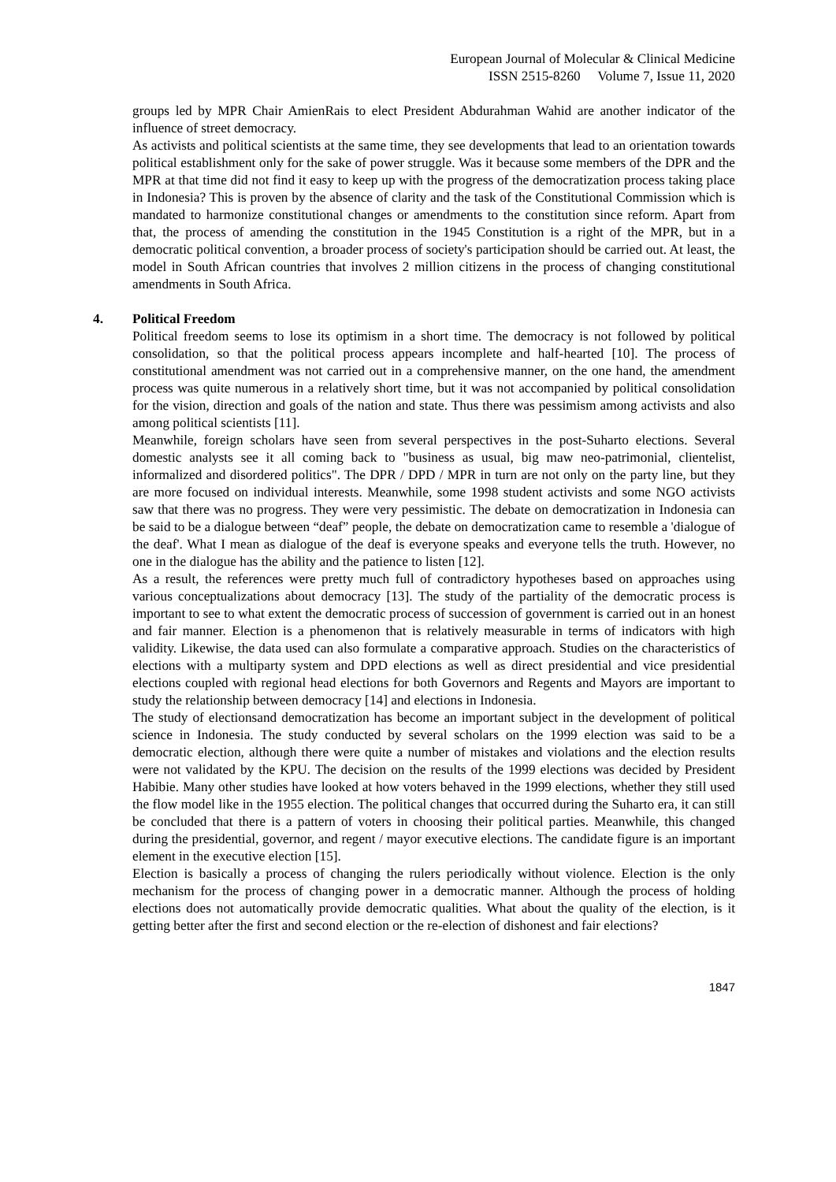European Journal of Molecular & Clinical Medicine
ISSN 2515-8260 Volume 7, Issue 11, 2020
groups led by MPR Chair AmienRais to elect President Abdurahman Wahid are another indicator of the influence of street democracy.
As activists and political scientists at the same time, they see developments that lead to an orientation towards political establishment only for the sake of power struggle. Was it because some members of the DPR and the MPR at that time did not find it easy to keep up with the progress of the democratization process taking place in Indonesia? This is proven by the absence of clarity and the task of the Constitutional Commission which is mandated to harmonize constitutional changes or amendments to the constitution since reform. Apart from that, the process of amending the constitution in the 1945 Constitution is a right of the MPR, but in a democratic political convention, a broader process of society's participation should be carried out. At least, the model in South African countries that involves 2 million citizens in the process of changing constitutional amendments in South Africa.
4. Political Freedom
Political freedom seems to lose its optimism in a short time. The democracy is not followed by political consolidation, so that the political process appears incomplete and half-hearted [10]. The process of constitutional amendment was not carried out in a comprehensive manner, on the one hand, the amendment process was quite numerous in a relatively short time, but it was not accompanied by political consolidation for the vision, direction and goals of the nation and state. Thus there was pessimism among activists and also among political scientists [11].
Meanwhile, foreign scholars have seen from several perspectives in the post-Suharto elections. Several domestic analysts see it all coming back to "business as usual, big maw neo-patrimonial, clientelist, informalized and disordered politics". The DPR / DPD / MPR in turn are not only on the party line, but they are more focused on individual interests. Meanwhile, some 1998 student activists and some NGO activists saw that there was no progress. They were very pessimistic. The debate on democratization in Indonesia can be said to be a dialogue between “deaf” people, the debate on democratization came to resemble a 'dialogue of the deaf'. What I mean as dialogue of the deaf is everyone speaks and everyone tells the truth. However, no one in the dialogue has the ability and the patience to listen [12].
As a result, the references were pretty much full of contradictory hypotheses based on approaches using various conceptualizations about democracy [13]. The study of the partiality of the democratic process is important to see to what extent the democratic process of succession of government is carried out in an honest and fair manner. Election is a phenomenon that is relatively measurable in terms of indicators with high validity. Likewise, the data used can also formulate a comparative approach. Studies on the characteristics of elections with a multiparty system and DPD elections as well as direct presidential and vice presidential elections coupled with regional head elections for both Governors and Regents and Mayors are important to study the relationship between democracy [14] and elections in Indonesia.
The study of electionsand democratization has become an important subject in the development of political science in Indonesia. The study conducted by several scholars on the 1999 election was said to be a democratic election, although there were quite a number of mistakes and violations and the election results were not validated by the KPU. The decision on the results of the 1999 elections was decided by President Habibie. Many other studies have looked at how voters behaved in the 1999 elections, whether they still used the flow model like in the 1955 election. The political changes that occurred during the Suharto era, it can still be concluded that there is a pattern of voters in choosing their political parties. Meanwhile, this changed during the presidential, governor, and regent / mayor executive elections. The candidate figure is an important element in the executive election [15].
Election is basically a process of changing the rulers periodically without violence. Election is the only mechanism for the process of changing power in a democratic manner. Although the process of holding elections does not automatically provide democratic qualities. What about the quality of the election, is it getting better after the first and second election or the re-election of dishonest and fair elections?
1847